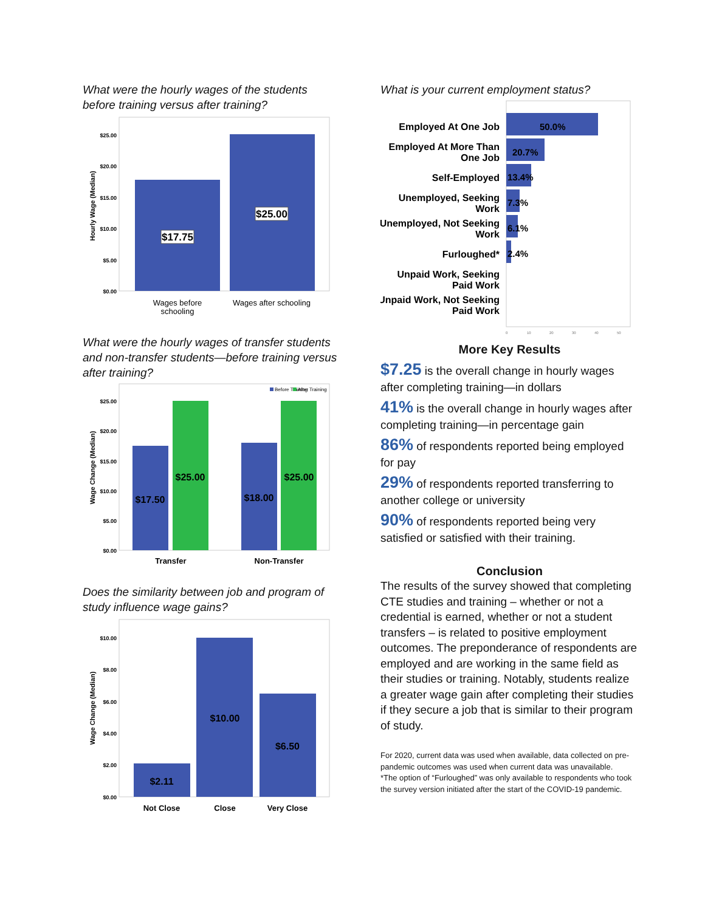What were the hourly wages of the students before training versus after training?
$25.00
$20.00
$15.00
$10.00
$5.00
$0.00
Hourly Wage (Median)
$17.75
$25.00
Wages before
schooling
Wages after schooling
What were the hourly wages of transfer students and non-transfer students—before training versus after training?
Before Training
After Training
$25.00
$20.00
$15.00
$10.00
$5.00
$0.00
Wage Change (Median)
$17.50
$25.00
$18.00
$25.00
Transfer
Non-Transfer
Does the similarity between job and program of study influence wage gains?
$10.00
$8.00
$6.00
$4.00
$2.00
$0.00
Wage Change (Median)
$2.11
$10.00
$6.50
Not Close
Close
Very Close
What is your current employment status?
Employed At One Job
Employed At More Than
One Job
Self-Employed
Unemployed, Seeking
Work
Unemployed, Not Seeking
Work
Furloughed*
Unpaid Work, Seeking
Paid Work
Unpaid Work, Not Seeking
Paid Work
50.0%
20.7%
13.4%
7.3%
6.1%
2.4%
0
10
20
30
40
50
More Key Results
$7.25 is the overall change in hourly wages after completing training—in dollars
41% is the overall change in hourly wages after completing training—in percentage gain
86% of respondents reported being employed for pay
29% of respondents reported transferring to another college or university
90% of respondents reported being very satisfied or satisfied with their training.
Conclusion
The results of the survey showed that completing CTE studies and training – whether or not a credential is earned, whether or not a student transfers – is related to positive employment outcomes. The preponderance of respondents are employed and are working in the same field as their studies or training. Notably, students realize a greater wage gain after completing their studies if they secure a job that is similar to their program of study.
For 2020, current data was used when available, data collected on pre-pandemic outcomes was used when current data was unavailable.
*The option of “Furloughed” was only available to respondents who took the survey version initiated after the start of the COVID-19 pandemic.